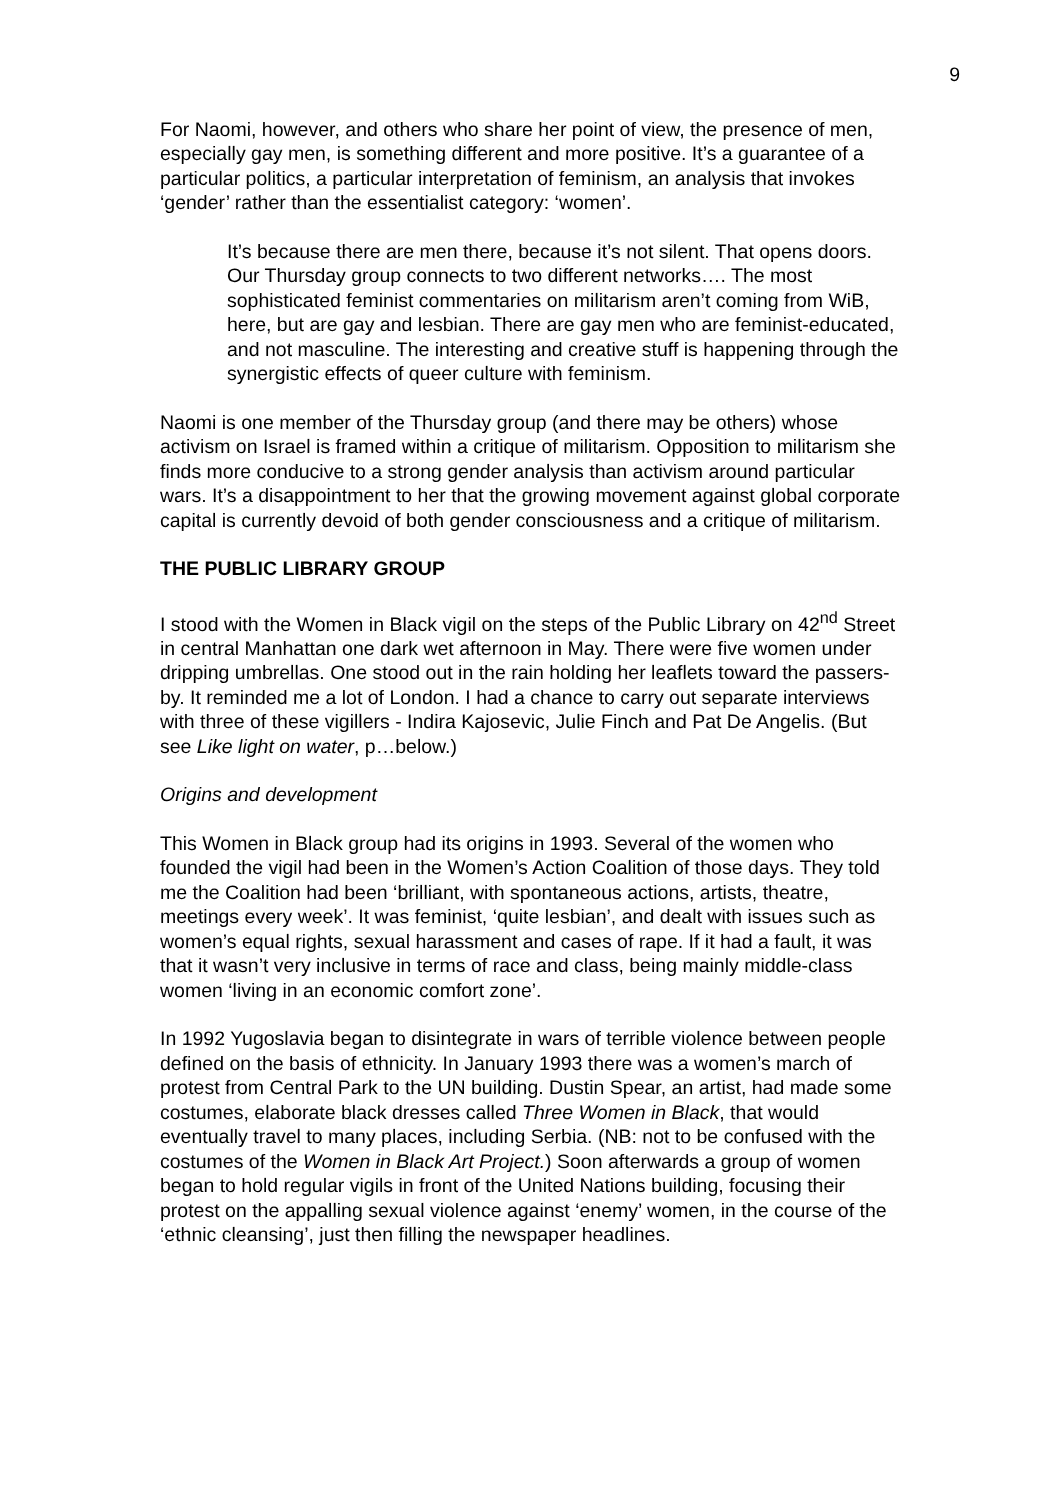9
For Naomi, however, and others who share her point of view, the presence of men, especially gay men, is something different and more positive. It’s a guarantee of a particular politics, a particular interpretation of feminism, an analysis that invokes ‘gender’ rather than the essentialist category: ‘women’.
It’s because there are men there, because it’s not silent. That opens doors. Our Thursday group connects to two different networks…. The most sophisticated feminist commentaries on militarism aren’t coming from WiB, here, but are gay and lesbian. There are gay men who are feminist-educated, and not masculine. The interesting and creative stuff is happening through the synergistic effects of queer culture with feminism.
Naomi is one member of the Thursday group (and there may be others) whose activism on Israel is framed within a critique of militarism. Opposition to militarism she finds more conducive to a strong gender analysis than activism around particular wars. It’s a disappointment to her that the growing movement against global corporate capital is currently devoid of both gender consciousness and a critique of militarism.
THE PUBLIC LIBRARY GROUP
I stood with the Women in Black vigil on the steps of the Public Library on 42<sup>nd</sup> Street in central Manhattan one dark wet afternoon in May. There were five women under dripping umbrellas. One stood out in the rain holding her leaflets toward the passers-by. It reminded me a lot of London. I had a chance to carry out separate interviews with three of these vigillers - Indira Kajosevic, Julie Finch and Pat De Angelis. (But see Like light on water, p…below.)
Origins and development
This Women in Black group had its origins in 1993. Several of the women who founded the vigil had been in the Women’s Action Coalition of those days. They told me the Coalition had been ‘brilliant, with spontaneous actions, artists, theatre, meetings every week’. It was feminist, ‘quite lesbian’, and dealt with issues such as women’s equal rights, sexual harassment and cases of rape. If it had a fault, it was that it wasn’t very inclusive in terms of race and class, being mainly middle-class women ‘living in an economic comfort zone’.
In 1992 Yugoslavia began to disintegrate in wars of terrible violence between people defined on the basis of ethnicity. In January 1993 there was a women’s march of protest from Central Park to the UN building. Dustin Spear, an artist, had made some costumes, elaborate black dresses called Three Women in Black, that would eventually travel to many places, including Serbia. (NB: not to be confused with the costumes of the Women in Black Art Project.) Soon afterwards a group of women began to hold regular vigils in front of the United Nations building, focusing their protest on the appalling sexual violence against ‘enemy’ women, in the course of the ‘ethnic cleansing’, just then filling the newspaper headlines.